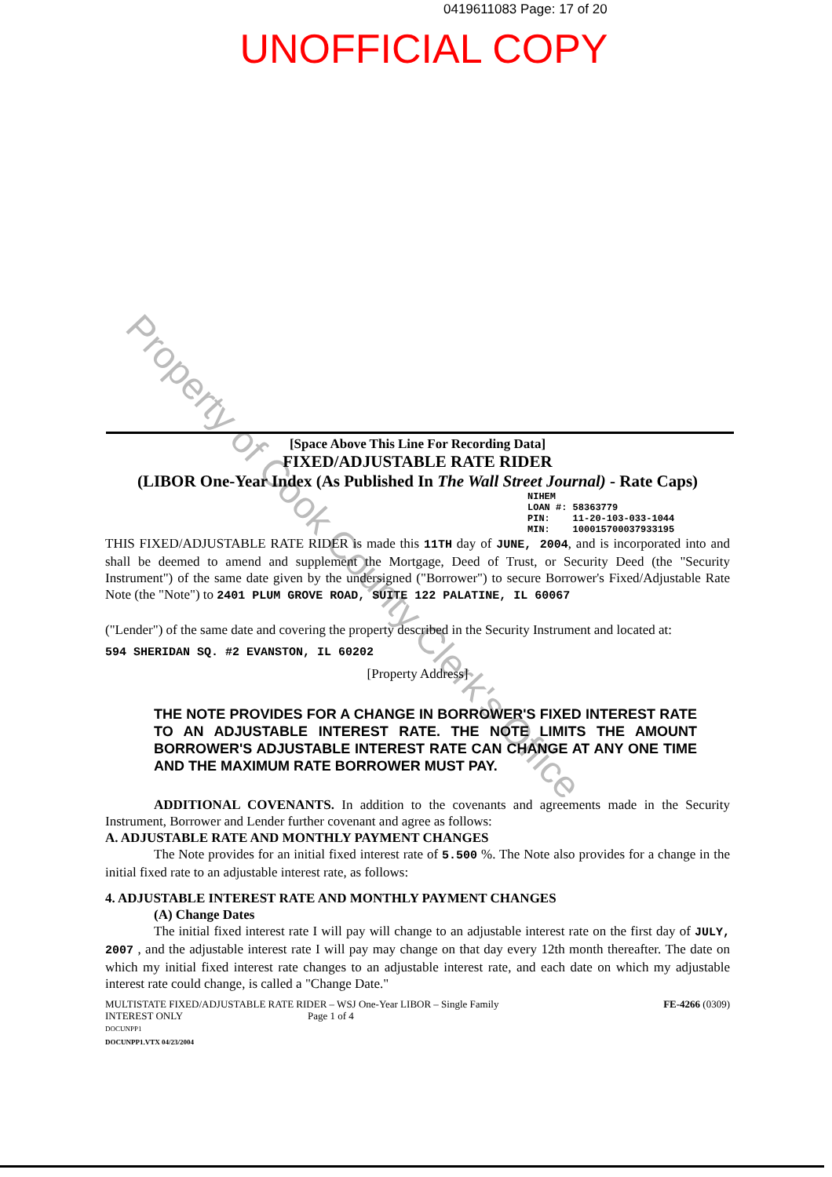0419611083 Page: 17 of 20
UNOFFICIAL COPY
Property of Cook County Clerk's Office
[Space Above This Line For Recording Data]
FIXED/ADJUSTABLE RATE RIDER
(LIBOR One-Year Index (As Published In The Wall Street Journal) - Rate Caps)
NIHEM
LOAN #: 58363779
PIN: 11-20-103-033-1044
MIN: 100015700037933195
THIS FIXED/ADJUSTABLE RATE RIDER is made this 11TH day of JUNE, 2004, and is incorporated into and shall be deemed to amend and supplement the Mortgage, Deed of Trust, or Security Deed (the "Security Instrument") of the same date given by the undersigned ("Borrower") to secure Borrower's Fixed/Adjustable Rate Note (the "Note") to 2401 PLUM GROVE ROAD, SUITE 122 PALATINE, IL 60067
("Lender") of the same date and covering the property described in the Security Instrument and located at:
594 SHERIDAN SQ. #2 EVANSTON, IL 60202
[Property Address]
THE NOTE PROVIDES FOR A CHANGE IN BORROWER'S FIXED INTEREST RATE TO AN ADJUSTABLE INTEREST RATE. THE NOTE LIMITS THE AMOUNT BORROWER'S ADJUSTABLE INTEREST RATE CAN CHANGE AT ANY ONE TIME AND THE MAXIMUM RATE BORROWER MUST PAY.
ADDITIONAL COVENANTS. In addition to the covenants and agreements made in the Security Instrument, Borrower and Lender further covenant and agree as follows:
A. ADJUSTABLE RATE AND MONTHLY PAYMENT CHANGES
The Note provides for an initial fixed interest rate of 5.500 %. The Note also provides for a change in the initial fixed rate to an adjustable interest rate, as follows:
4. ADJUSTABLE INTEREST RATE AND MONTHLY PAYMENT CHANGES
(A) Change Dates
The initial fixed interest rate I will pay will change to an adjustable interest rate on the first day of JULY, 2007 , and the adjustable interest rate I will pay may change on that day every 12th month thereafter. The date on which my initial fixed interest rate changes to an adjustable interest rate, and each date on which my adjustable interest rate could change, is called a "Change Date."
MULTISTATE FIXED/ADJUSTABLE RATE RIDER – WSJ One-Year LIBOR – Single Family
INTEREST ONLY Page 1 of 4
DOCUNPP1
DOCUNPP1.VTX 04/23/2004
FE-4266 (0309)